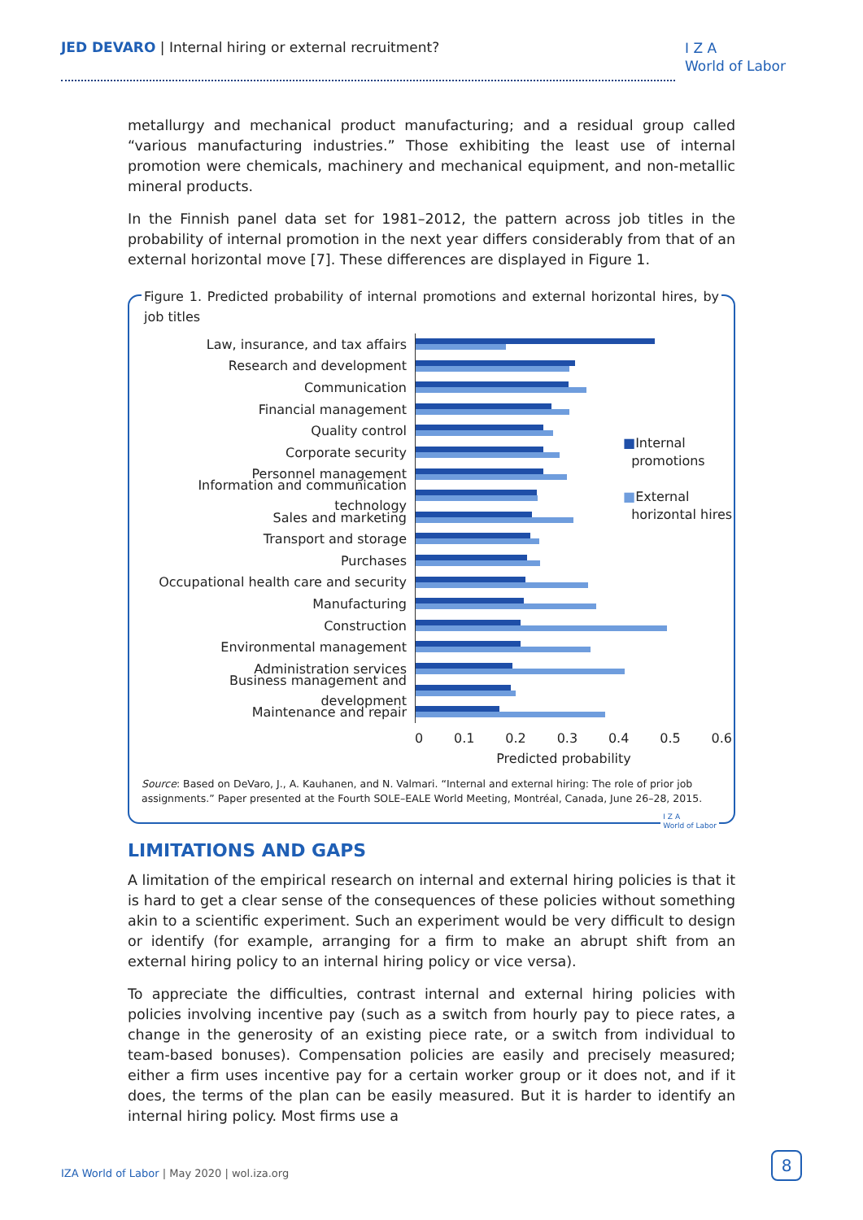JED DEVARO | Internal hiring or external recruitment?
I Z A
World of Labor
metallurgy and mechanical product manufacturing; and a residual group called “various manufacturing industries.” Those exhibiting the least use of internal promotion were chemicals, machinery and mechanical equipment, and non-metallic mineral products.
In the Finnish panel data set for 1981–2012, the pattern across job titles in the probability of internal promotion in the next year differs considerably from that of an external horizontal move [7]. These differences are displayed in Figure 1.
Figure 1. Predicted probability of internal promotions and external horizontal hires, by job titles
■Internal
promotions
■External
horizontal hires
Law, insurance, and tax affairs
Research and development
Communication
Financial management
Quality control
Corporate security
Personnel management
Information and communication technology
Sales and marketing
Transport and storage
Purchases
Occupational health care and security
Manufacturing
Construction
Environmental management
Administration services
Business management and development
Maintenance and repair
0 0.1 0.2 0.3 0.4 0.5 0.6
Predicted probability
Source: Based on DeVaro, J., A. Kauhanen, and N. Valmari. “Internal and external hiring: The role of prior job assignments.” Paper presented at the Fourth SOLE–EALE World Meeting, Montréal, Canada, June 26–28, 2015.
I Z A
World of Labor
LIMITATIONS AND GAPS
A limitation of the empirical research on internal and external hiring policies is that it is hard to get a clear sense of the consequences of these policies without something akin to a scientific experiment. Such an experiment would be very difficult to design or identify (for example, arranging for a firm to make an abrupt shift from an external hiring policy to an internal hiring policy or vice versa).
To appreciate the difficulties, contrast internal and external hiring policies with policies involving incentive pay (such as a switch from hourly pay to piece rates, a change in the generosity of an existing piece rate, or a switch from individual to team-based bonuses). Compensation policies are easily and precisely measured; either a firm uses incentive pay for a certain worker group or it does not, and if it does, the terms of the plan can be easily measured. But it is harder to identify an internal hiring policy. Most firms use a
IZA World of Labor | May 2020 | wol.iza.org
8